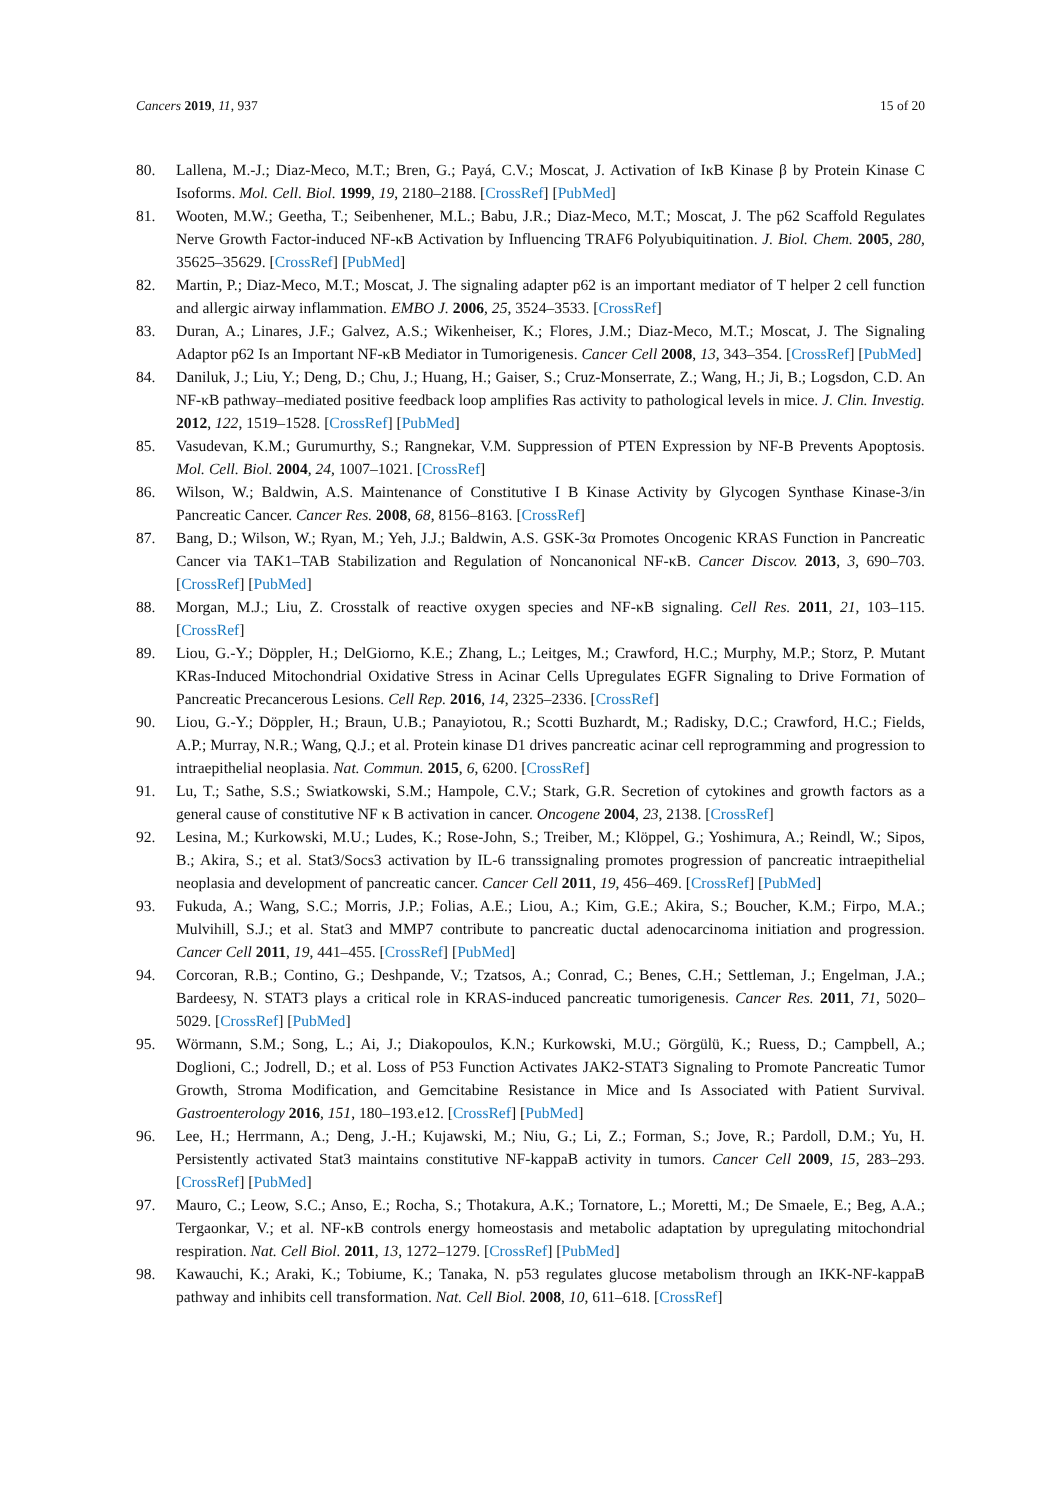Cancers 2019, 11, 937 15 of 20
80. Lallena, M.-J.; Diaz-Meco, M.T.; Bren, G.; Payá, C.V.; Moscat, J. Activation of IκB Kinase β by Protein Kinase C Isoforms. Mol. Cell. Biol. 1999, 19, 2180–2188. [CrossRef] [PubMed]
81. Wooten, M.W.; Geetha, T.; Seibenhener, M.L.; Babu, J.R.; Diaz-Meco, M.T.; Moscat, J. The p62 Scaffold Regulates Nerve Growth Factor-induced NF-κB Activation by Influencing TRAF6 Polyubiquitination. J. Biol. Chem. 2005, 280, 35625–35629. [CrossRef] [PubMed]
82. Martin, P.; Diaz-Meco, M.T.; Moscat, J. The signaling adapter p62 is an important mediator of T helper 2 cell function and allergic airway inflammation. EMBO J. 2006, 25, 3524–3533. [CrossRef]
83. Duran, A.; Linares, J.F.; Galvez, A.S.; Wikenheiser, K.; Flores, J.M.; Diaz-Meco, M.T.; Moscat, J. The Signaling Adaptor p62 Is an Important NF-κB Mediator in Tumorigenesis. Cancer Cell 2008, 13, 343–354. [CrossRef] [PubMed]
84. Daniluk, J.; Liu, Y.; Deng, D.; Chu, J.; Huang, H.; Gaiser, S.; Cruz-Monserrate, Z.; Wang, H.; Ji, B.; Logsdon, C.D. An NF-κB pathway–mediated positive feedback loop amplifies Ras activity to pathological levels in mice. J. Clin. Investig. 2012, 122, 1519–1528. [CrossRef] [PubMed]
85. Vasudevan, K.M.; Gurumurthy, S.; Rangnekar, V.M. Suppression of PTEN Expression by NF-B Prevents Apoptosis. Mol. Cell. Biol. 2004, 24, 1007–1021. [CrossRef]
86. Wilson, W.; Baldwin, A.S. Maintenance of Constitutive I B Kinase Activity by Glycogen Synthase Kinase-3/in Pancreatic Cancer. Cancer Res. 2008, 68, 8156–8163. [CrossRef]
87. Bang, D.; Wilson, W.; Ryan, M.; Yeh, J.J.; Baldwin, A.S. GSK-3α Promotes Oncogenic KRAS Function in Pancreatic Cancer via TAK1–TAB Stabilization and Regulation of Noncanonical NF-κB. Cancer Discov. 2013, 3, 690–703. [CrossRef] [PubMed]
88. Morgan, M.J.; Liu, Z. Crosstalk of reactive oxygen species and NF-κB signaling. Cell Res. 2011, 21, 103–115. [CrossRef]
89. Liou, G.-Y.; Döppler, H.; DelGiorno, K.E.; Zhang, L.; Leitges, M.; Crawford, H.C.; Murphy, M.P.; Storz, P. Mutant KRas-Induced Mitochondrial Oxidative Stress in Acinar Cells Upregulates EGFR Signaling to Drive Formation of Pancreatic Precancerous Lesions. Cell Rep. 2016, 14, 2325–2336. [CrossRef]
90. Liou, G.-Y.; Döppler, H.; Braun, U.B.; Panayiotou, R.; Scotti Buzhardt, M.; Radisky, D.C.; Crawford, H.C.; Fields, A.P.; Murray, N.R.; Wang, Q.J.; et al. Protein kinase D1 drives pancreatic acinar cell reprogramming and progression to intraepithelial neoplasia. Nat. Commun. 2015, 6, 6200. [CrossRef]
91. Lu, T.; Sathe, S.S.; Swiatkowski, S.M.; Hampole, C.V.; Stark, G.R. Secretion of cytokines and growth factors as a general cause of constitutive NF κ B activation in cancer. Oncogene 2004, 23, 2138. [CrossRef]
92. Lesina, M.; Kurkowski, M.U.; Ludes, K.; Rose-John, S.; Treiber, M.; Klöppel, G.; Yoshimura, A.; Reindl, W.; Sipos, B.; Akira, S.; et al. Stat3/Socs3 activation by IL-6 transsignaling promotes progression of pancreatic intraepithelial neoplasia and development of pancreatic cancer. Cancer Cell 2011, 19, 456–469. [CrossRef] [PubMed]
93. Fukuda, A.; Wang, S.C.; Morris, J.P.; Folias, A.E.; Liou, A.; Kim, G.E.; Akira, S.; Boucher, K.M.; Firpo, M.A.; Mulvihill, S.J.; et al. Stat3 and MMP7 contribute to pancreatic ductal adenocarcinoma initiation and progression. Cancer Cell 2011, 19, 441–455. [CrossRef] [PubMed]
94. Corcoran, R.B.; Contino, G.; Deshpande, V.; Tzatsos, A.; Conrad, C.; Benes, C.H.; Settleman, J.; Engelman, J.A.; Bardeesy, N. STAT3 plays a critical role in KRAS-induced pancreatic tumorigenesis. Cancer Res. 2011, 71, 5020–5029. [CrossRef] [PubMed]
95. Wörmann, S.M.; Song, L.; Ai, J.; Diakopoulos, K.N.; Kurkowski, M.U.; Görgülü, K.; Ruess, D.; Campbell, A.; Doglioni, C.; Jodrell, D.; et al. Loss of P53 Function Activates JAK2-STAT3 Signaling to Promote Pancreatic Tumor Growth, Stroma Modification, and Gemcitabine Resistance in Mice and Is Associated with Patient Survival. Gastroenterology 2016, 151, 180–193.e12. [CrossRef] [PubMed]
96. Lee, H.; Herrmann, A.; Deng, J.-H.; Kujawski, M.; Niu, G.; Li, Z.; Forman, S.; Jove, R.; Pardoll, D.M.; Yu, H. Persistently activated Stat3 maintains constitutive NF-kappaB activity in tumors. Cancer Cell 2009, 15, 283–293. [CrossRef] [PubMed]
97. Mauro, C.; Leow, S.C.; Anso, E.; Rocha, S.; Thotakura, A.K.; Tornatore, L.; Moretti, M.; De Smaele, E.; Beg, A.A.; Tergaonkar, V.; et al. NF-κB controls energy homeostasis and metabolic adaptation by upregulating mitochondrial respiration. Nat. Cell Biol. 2011, 13, 1272–1279. [CrossRef] [PubMed]
98. Kawauchi, K.; Araki, K.; Tobiume, K.; Tanaka, N. p53 regulates glucose metabolism through an IKK-NF-kappaB pathway and inhibits cell transformation. Nat. Cell Biol. 2008, 10, 611–618. [CrossRef]